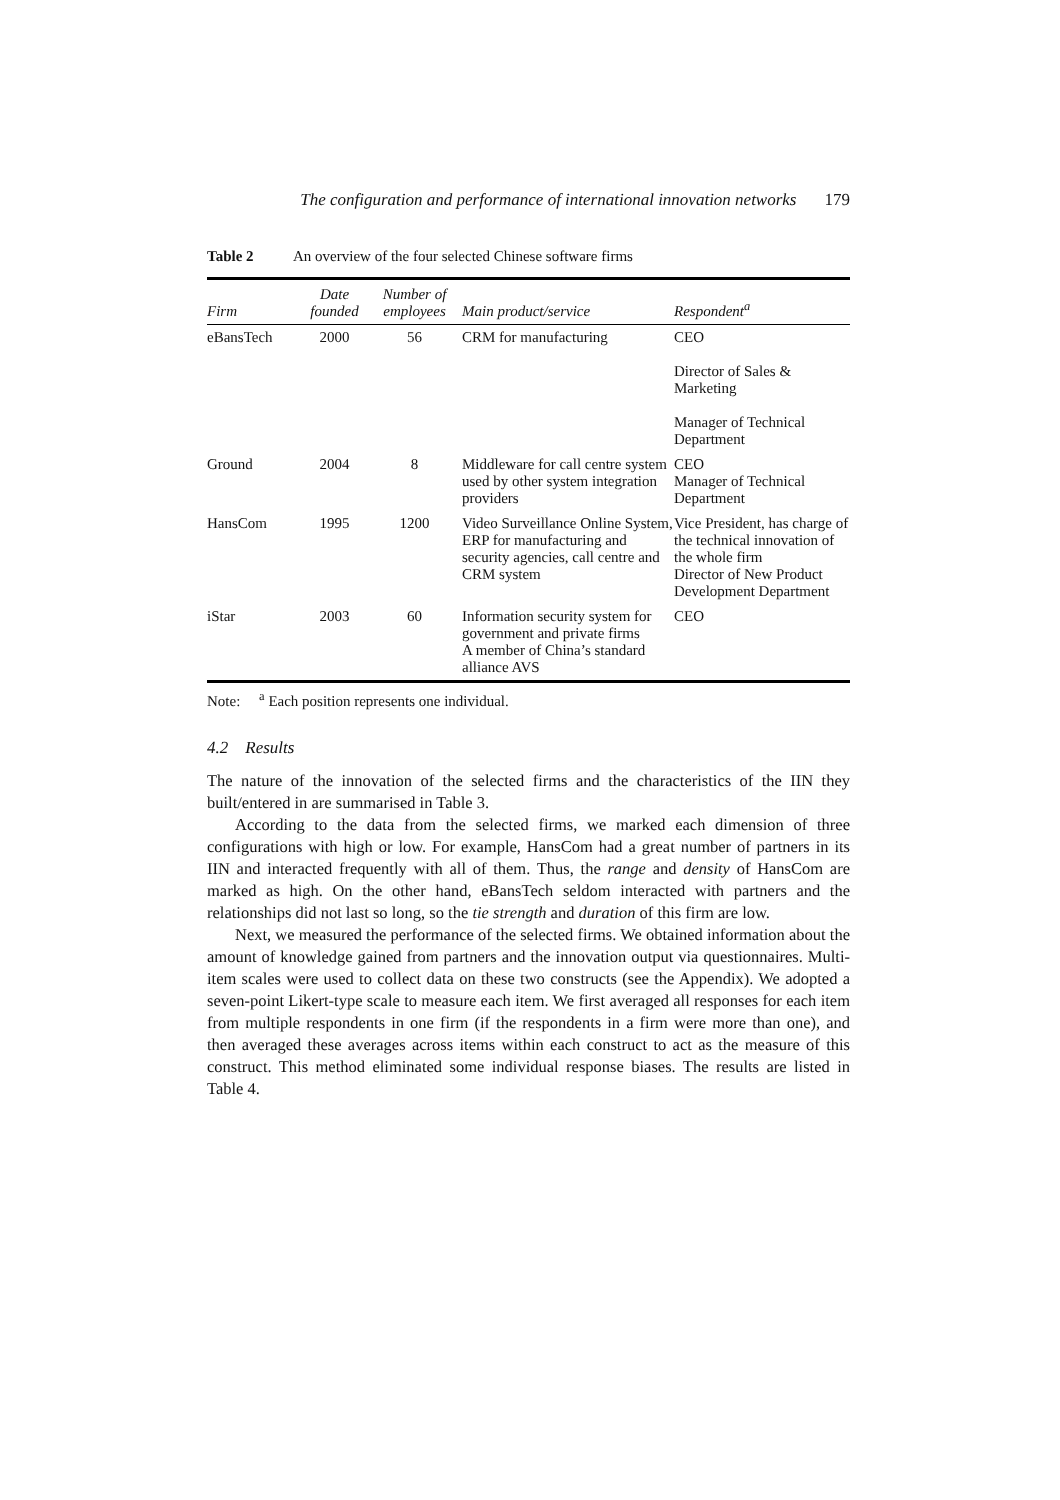The configuration and performance of international innovation networks 179
Table 2 An overview of the four selected Chinese software firms
| Firm | Date founded | Number of employees | Main product/service | Respondent<sup>a</sup> |
| --- | --- | --- | --- | --- |
| eBansTech | 2000 | 56 | CRM for manufacturing | CEO Director of Sales & Marketing Manager of Technical Department |
| Ground | 2004 | 8 | Middleware for call centre system used by other system integration providers | CEO Manager of Technical Department |
| HansCom | 1995 | 1200 | Video Surveillance Online System, ERP for manufacturing and security agencies, call centre and CRM system | Vice President, has charge of the technical innovation of the whole firm Director of New Product Development Department |
| iStar | 2003 | 60 | Information security system for government and private firms A member of China’s standard alliance AVS | CEO |
Note: <sup>a</sup> Each position represents one individual.
4.2 Results
The nature of the innovation of the selected firms and the characteristics of the IIN they built/entered in are summarised in Table 3.
According to the data from the selected firms, we marked each dimension of three configurations with high or low. For example, HansCom had a great number of partners in its IIN and interacted frequently with all of them. Thus, the range and density of HansCom are marked as high. On the other hand, eBansTech seldom interacted with partners and the relationships did not last so long, so the tie strength and duration of this firm are low.
Next, we measured the performance of the selected firms. We obtained information about the amount of knowledge gained from partners and the innovation output via questionnaires. Multi-item scales were used to collect data on these two constructs (see the Appendix). We adopted a seven-point Likert-type scale to measure each item. We first averaged all responses for each item from multiple respondents in one firm (if the respondents in a firm were more than one), and then averaged these averages across items within each construct to act as the measure of this construct. This method eliminated some individual response biases. The results are listed in Table 4.